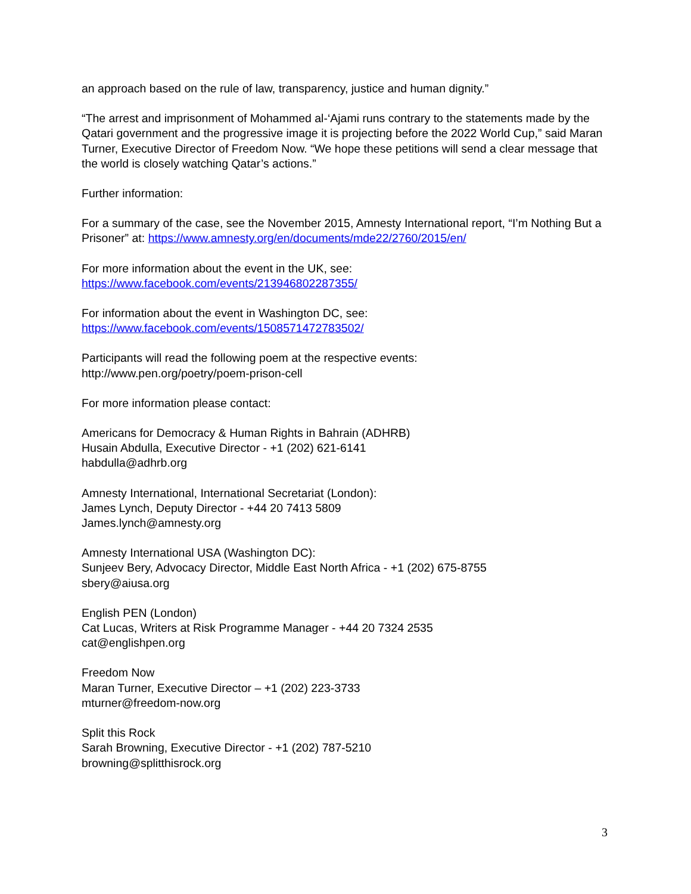an approach based on the rule of law, transparency, justice and human dignity.”
“The arrest and imprisonment of Mohammed al-‘Ajami runs contrary to the statements made by the Qatari government and the progressive image it is projecting before the 2022 World Cup,” said Maran Turner, Executive Director of Freedom Now. “We hope these petitions will send a clear message that the world is closely watching Qatar’s actions.”
Further information:
For a summary of the case, see the November 2015, Amnesty International report, “I’m Nothing But a Prisoner” at: https://www.amnesty.org/en/documents/mde22/2760/2015/en/
For more information about the event in the UK, see:
https://www.facebook.com/events/213946802287355/
For information about the event in Washington DC, see:
https://www.facebook.com/events/1508571472783502/
Participants will read the following poem at the respective events:
http://www.pen.org/poetry/poem-prison-cell
For more information please contact:
Americans for Democracy & Human Rights in Bahrain (ADHRB)
Husain Abdulla, Executive Director - +1 (202) 621-6141
habdulla@adhrb.org
Amnesty International, International Secretariat (London):
James Lynch, Deputy Director - +44 20 7413 5809
James.lynch@amnesty.org
Amnesty International USA (Washington DC):
Sunjeev Bery, Advocacy Director, Middle East North Africa - +1 (202) 675-8755
sbery@aiusa.org
English PEN (London)
Cat Lucas, Writers at Risk Programme Manager - +44 20 7324 2535
cat@englishpen.org
Freedom Now
Maran Turner, Executive Director – +1 (202) 223-3733
mturner@freedom-now.org
Split this Rock
Sarah Browning, Executive Director - +1 (202) 787-5210
browning@splitthisrock.org
3